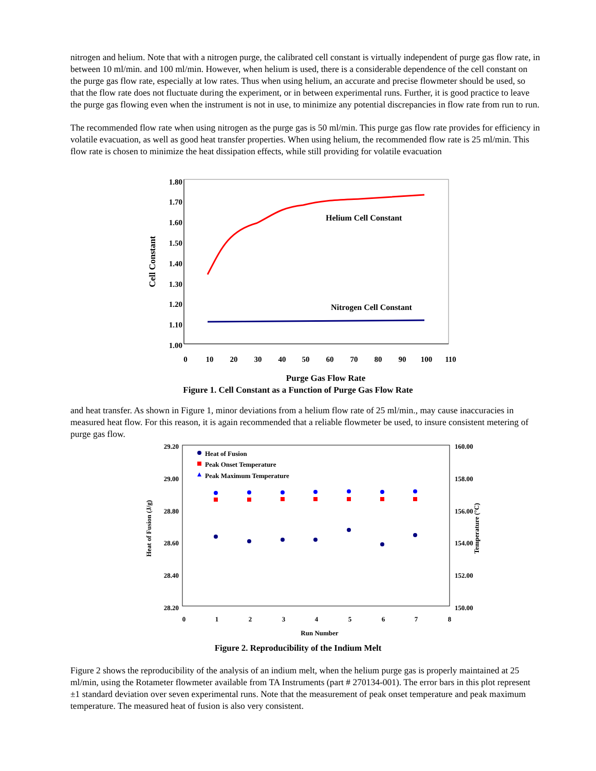nitrogen and helium. Note that with a nitrogen purge, the calibrated cell constant is virtually independent of purge gas flow rate, in between 10 ml/min. and 100 ml/min. However, when helium is used, there is a considerable dependence of the cell constant on the purge gas flow rate, especially at low rates. Thus when using helium, an accurate and precise flowmeter should be used, so that the flow rate does not fluctuate during the experiment, or in between experimental runs. Further, it is good practice to leave the purge gas flowing even when the instrument is not in use, to minimize any potential discrepancies in flow rate from run to run.
The recommended flow rate when using nitrogen as the purge gas is 50 ml/min. This purge gas flow rate provides for efficiency in volatile evacuation, as well as good heat transfer properties. When using helium, the recommended flow rate is 25 ml/min. This flow rate is chosen to minimize the heat dissipation effects, while still providing for volatile evacuation
1.80
1.70
1.60
1.50
1.40
1.30
1.20
1.10
1.00
0
10
20
30
40
50
60
70
80
90
100
110
Helium Cell Constant
Nitrogen Cell Constant
Cell Constant
Purge Gas Flow Rate
Figure 1. Cell Constant as a Function of Purge Gas Flow Rate
and heat transfer. As shown in Figure 1, minor deviations from a helium flow rate of 25 ml/min., may cause inaccuracies in measured heat flow. For this reason, it is again recommended that a reliable flowmeter be used, to insure consistent metering of purge gas flow.
29.20
29.00
28.80
28.60
28.40
28.20
160.00
158.00
156.00
154.00
152.00
150.00
0
1
2
3
4
5
6
7
8
Heat of Fusion
Peak Onset Temperature
Peak Maximum Temperature
Heat of Fusion (J/g)
Temperature (°C)
Run Number
Figure 2. Reproducibility of the Indium Melt
Figure 2 shows the reproducibility of the analysis of an indium melt, when the helium purge gas is properly maintained at 25 ml/min, using the Rotameter flowmeter available from TA Instruments (part # 270134-001). The error bars in this plot represent ±1 standard deviation over seven experimental runs. Note that the measurement of peak onset temperature and peak maximum temperature. The measured heat of fusion is also very consistent.